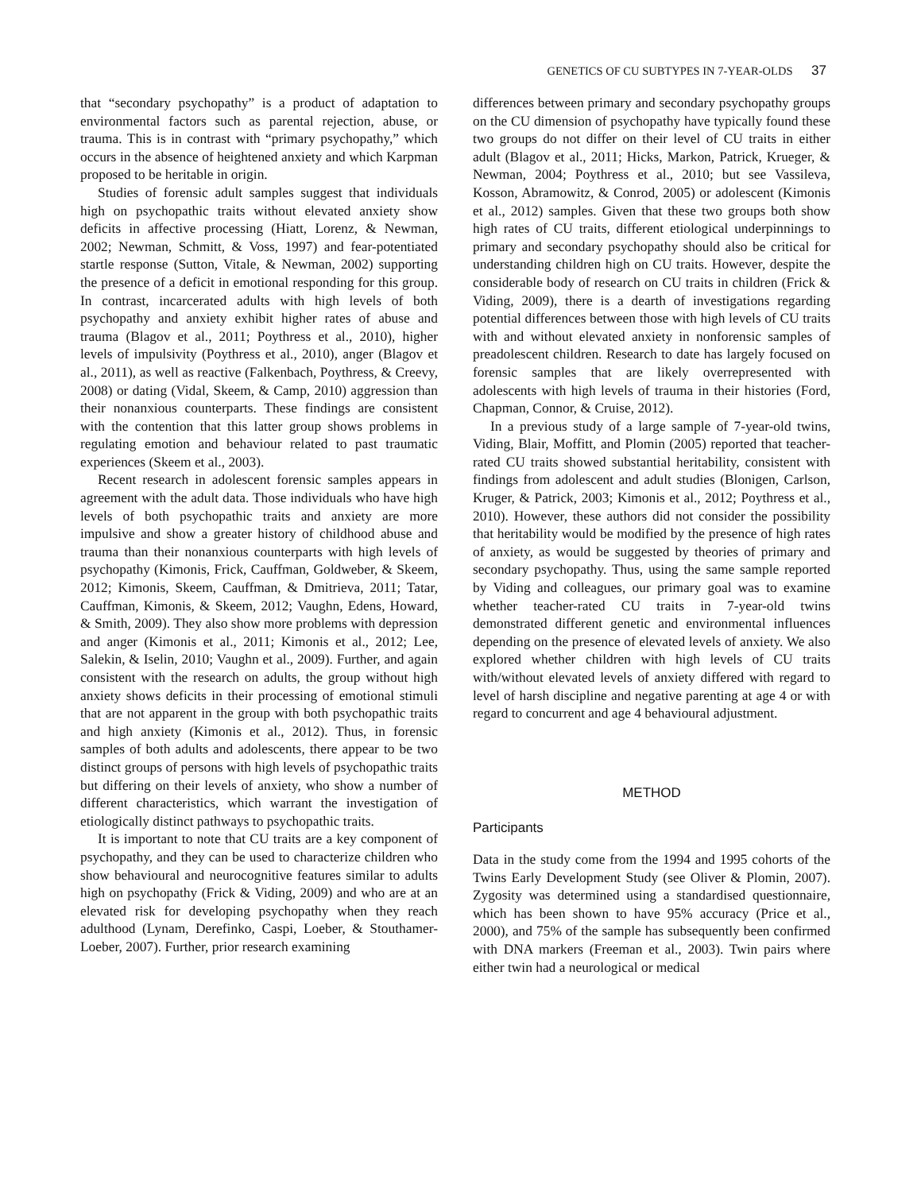GENETICS OF CU SUBTYPES IN 7-YEAR-OLDS 37
that “secondary psychopathy” is a product of adaptation to environmental factors such as parental rejection, abuse, or trauma. This is in contrast with “primary psychopathy,” which occurs in the absence of heightened anxiety and which Karpman proposed to be heritable in origin.
Studies of forensic adult samples suggest that individuals high on psychopathic traits without elevated anxiety show deficits in affective processing (Hiatt, Lorenz, & Newman, 2002; Newman, Schmitt, & Voss, 1997) and fear-potentiated startle response (Sutton, Vitale, & Newman, 2002) supporting the presence of a deficit in emotional responding for this group. In contrast, incarcerated adults with high levels of both psychopathy and anxiety exhibit higher rates of abuse and trauma (Blagov et al., 2011; Poythress et al., 2010), higher levels of impulsivity (Poythress et al., 2010), anger (Blagov et al., 2011), as well as reactive (Falkenbach, Poythress, & Creevy, 2008) or dating (Vidal, Skeem, & Camp, 2010) aggression than their nonanxious counterparts. These findings are consistent with the contention that this latter group shows problems in regulating emotion and behaviour related to past traumatic experiences (Skeem et al., 2003).
Recent research in adolescent forensic samples appears in agreement with the adult data. Those individuals who have high levels of both psychopathic traits and anxiety are more impulsive and show a greater history of childhood abuse and trauma than their nonanxious counterparts with high levels of psychopathy (Kimonis, Frick, Cauffman, Goldweber, & Skeem, 2012; Kimonis, Skeem, Cauffman, & Dmitrieva, 2011; Tatar, Cauffman, Kimonis, & Skeem, 2012; Vaughn, Edens, Howard, & Smith, 2009). They also show more problems with depression and anger (Kimonis et al., 2011; Kimonis et al., 2012; Lee, Salekin, & Iselin, 2010; Vaughn et al., 2009). Further, and again consistent with the research on adults, the group without high anxiety shows deficits in their processing of emotional stimuli that are not apparent in the group with both psychopathic traits and high anxiety (Kimonis et al., 2012). Thus, in forensic samples of both adults and adolescents, there appear to be two distinct groups of persons with high levels of psychopathic traits but differing on their levels of anxiety, who show a number of different characteristics, which warrant the investigation of etiologically distinct pathways to psychopathic traits.
It is important to note that CU traits are a key component of psychopathy, and they can be used to characterize children who show behavioural and neurocognitive features similar to adults high on psychopathy (Frick & Viding, 2009) and who are at an elevated risk for developing psychopathy when they reach adulthood (Lynam, Derefinko, Caspi, Loeber, & Stouthamer-Loeber, 2007). Further, prior research examining
differences between primary and secondary psychopathy groups on the CU dimension of psychopathy have typically found these two groups do not differ on their level of CU traits in either adult (Blagov et al., 2011; Hicks, Markon, Patrick, Krueger, & Newman, 2004; Poythress et al., 2010; but see Vassileva, Kosson, Abramowitz, & Conrod, 2005) or adolescent (Kimonis et al., 2012) samples. Given that these two groups both show high rates of CU traits, different etiological underpinnings to primary and secondary psychopathy should also be critical for understanding children high on CU traits. However, despite the considerable body of research on CU traits in children (Frick & Viding, 2009), there is a dearth of investigations regarding potential differences between those with high levels of CU traits with and without elevated anxiety in nonforensic samples of preadolescent children. Research to date has largely focused on forensic samples that are likely overrepresented with adolescents with high levels of trauma in their histories (Ford, Chapman, Connor, & Cruise, 2012).
In a previous study of a large sample of 7-year-old twins, Viding, Blair, Moffitt, and Plomin (2005) reported that teacher-rated CU traits showed substantial heritability, consistent with findings from adolescent and adult studies (Blonigen, Carlson, Kruger, & Patrick, 2003; Kimonis et al., 2012; Poythress et al., 2010). However, these authors did not consider the possibility that heritability would be modified by the presence of high rates of anxiety, as would be suggested by theories of primary and secondary psychopathy. Thus, using the same sample reported by Viding and colleagues, our primary goal was to examine whether teacher-rated CU traits in 7-year-old twins demonstrated different genetic and environmental influences depending on the presence of elevated levels of anxiety. We also explored whether children with high levels of CU traits with/without elevated levels of anxiety differed with regard to level of harsh discipline and negative parenting at age 4 or with regard to concurrent and age 4 behavioural adjustment.
METHOD
Participants
Data in the study come from the 1994 and 1995 cohorts of the Twins Early Development Study (see Oliver & Plomin, 2007). Zygosity was determined using a standardised questionnaire, which has been shown to have 95% accuracy (Price et al., 2000), and 75% of the sample has subsequently been confirmed with DNA markers (Freeman et al., 2003). Twin pairs where either twin had a neurological or medical